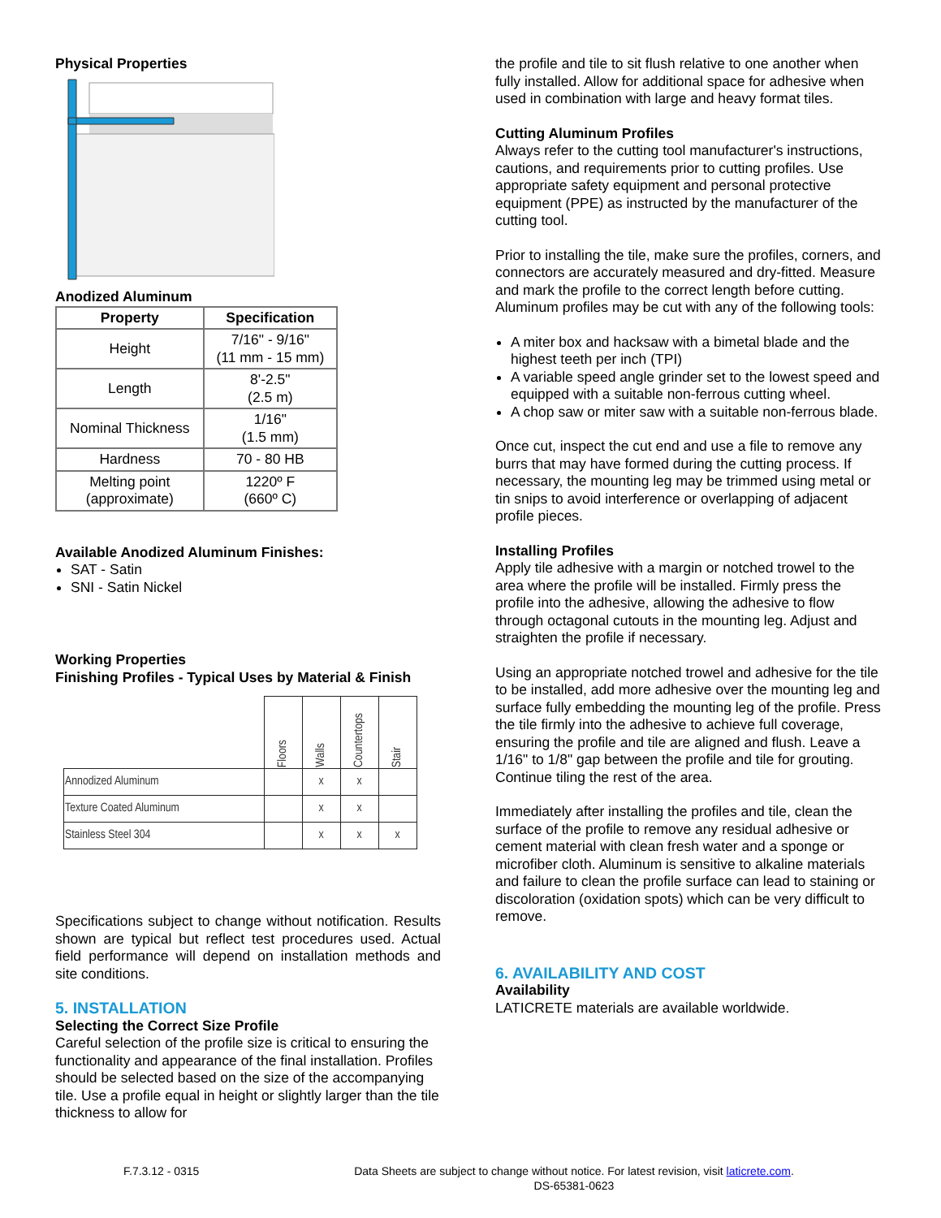Physical Properties
Anodized Aluminum
| Property | Specification |
| --- | --- |
| Height | 7/16" - 9/16" (11 mm - 15 mm) |
| Length | 8'-2.5" (2.5 m) |
| Nominal Thickness | 1/16" (1.5 mm) |
| Hardness | 70 - 80 HB |
| Melting point (approximate) | 1220º F (660º C) |
Available Anodized Aluminum Finishes:
SAT - Satin
SNI - Satin Nickel
Working Properties
Finishing Profiles - Typical Uses by Material & Finish
| | Floors | Walls | Countertops | Stair |
| Annodized Aluminum | | x | x | |
| Texture Coated Aluminum | | x | x | |
| Stainless Steel 304 | | x | x | x |
Specifications subject to change without notification. Results shown are typical but reflect test procedures used. Actual field performance will depend on installation methods and site conditions.
5. INSTALLATION
Selecting the Correct Size Profile
Careful selection of the profile size is critical to ensuring the functionality and appearance of the final installation. Profiles should be selected based on the size of the accompanying tile. Use a profile equal in height or slightly larger than the tile thickness to allow for
the profile and tile to sit flush relative to one another when fully installed. Allow for additional space for adhesive when used in combination with large and heavy format tiles.
Cutting Aluminum Profiles
Always refer to the cutting tool manufacturer's instructions, cautions, and requirements prior to cutting profiles. Use appropriate safety equipment and personal protective equipment (PPE) as instructed by the manufacturer of the cutting tool.
Prior to installing the tile, make sure the profiles, corners, and connectors are accurately measured and dry-fitted. Measure and mark the profile to the correct length before cutting. Aluminum profiles may be cut with any of the following tools:
A miter box and hacksaw with a bimetal blade and the highest teeth per inch (TPI)
A variable speed angle grinder set to the lowest speed and equipped with a suitable non-ferrous cutting wheel.
A chop saw or miter saw with a suitable non-ferrous blade.
Once cut, inspect the cut end and use a file to remove any burrs that may have formed during the cutting process. If necessary, the mounting leg may be trimmed using metal or tin snips to avoid interference or overlapping of adjacent profile pieces.
Installing Profiles
Apply tile adhesive with a margin or notched trowel to the area where the profile will be installed. Firmly press the profile into the adhesive, allowing the adhesive to flow through octagonal cutouts in the mounting leg. Adjust and straighten the profile if necessary.
Using an appropriate notched trowel and adhesive for the tile to be installed, add more adhesive over the mounting leg and surface fully embedding the mounting leg of the profile. Press the tile firmly into the adhesive to achieve full coverage, ensuring the profile and tile are aligned and flush. Leave a 1/16" to 1/8" gap between the profile and tile for grouting. Continue tiling the rest of the area.
Immediately after installing the profiles and tile, clean the surface of the profile to remove any residual adhesive or cement material with clean fresh water and a sponge or microfiber cloth. Aluminum is sensitive to alkaline materials and failure to clean the profile surface can lead to staining or discoloration (oxidation spots) which can be very difficult to remove.
6. AVAILABILITY AND COST
Availability
LATICRETE materials are available worldwide.
F.7.3.12 - 0315 Data Sheets are subject to change without notice. For latest revision, visit laticrete.com.
DS-65381-0623